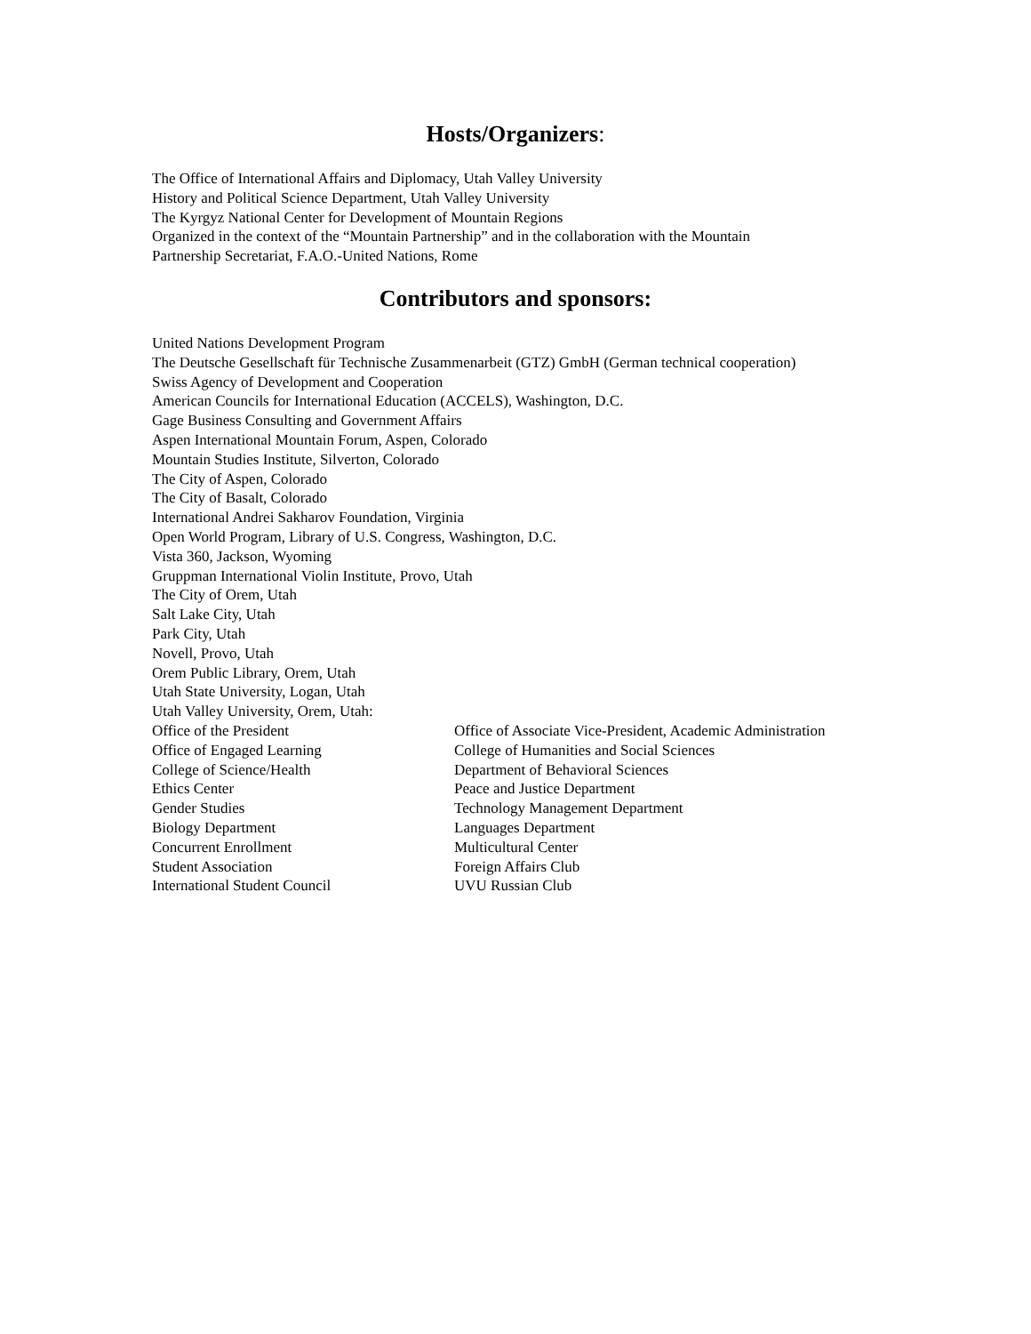Hosts/Organizers:
The Office of International Affairs and Diplomacy, Utah Valley University
History and Political Science Department, Utah Valley University
The Kyrgyz National Center for Development of Mountain Regions
Organized in the context of the “Mountain Partnership” and in the collaboration with the Mountain
Partnership Secretariat, F.A.O.-United Nations, Rome
Contributors and sponsors:
United Nations Development Program
The Deutsche Gesellschaft für Technische Zusammenarbeit (GTZ) GmbH (German technical cooperation)
Swiss Agency of Development and Cooperation
American Councils for International Education (ACCELS), Washington, D.C.
Gage Business Consulting and Government Affairs
Aspen International Mountain Forum, Aspen, Colorado
Mountain Studies Institute, Silverton, Colorado
The City of Aspen, Colorado
The City of Basalt, Colorado
International Andrei Sakharov Foundation, Virginia
Open World Program, Library of U.S. Congress, Washington, D.C.
Vista 360, Jackson, Wyoming
Gruppman International Violin Institute, Provo, Utah
The City of Orem, Utah
Salt Lake City, Utah
Park City, Utah
Novell, Provo, Utah
Orem Public Library, Orem, Utah
Utah State University, Logan, Utah
Utah Valley University, Orem, Utah:
Office of the President
Office of Associate Vice-President, Academic Administration
Office of Engaged Learning
College of Humanities and Social Sciences
College of Science/Health
Department of Behavioral Sciences
Ethics Center
Peace and Justice Department
Gender Studies
Technology Management Department
Biology Department
Languages Department
Concurrent Enrollment
Multicultural Center
Student Association
Foreign Affairs Club
International Student Council
UVU Russian Club